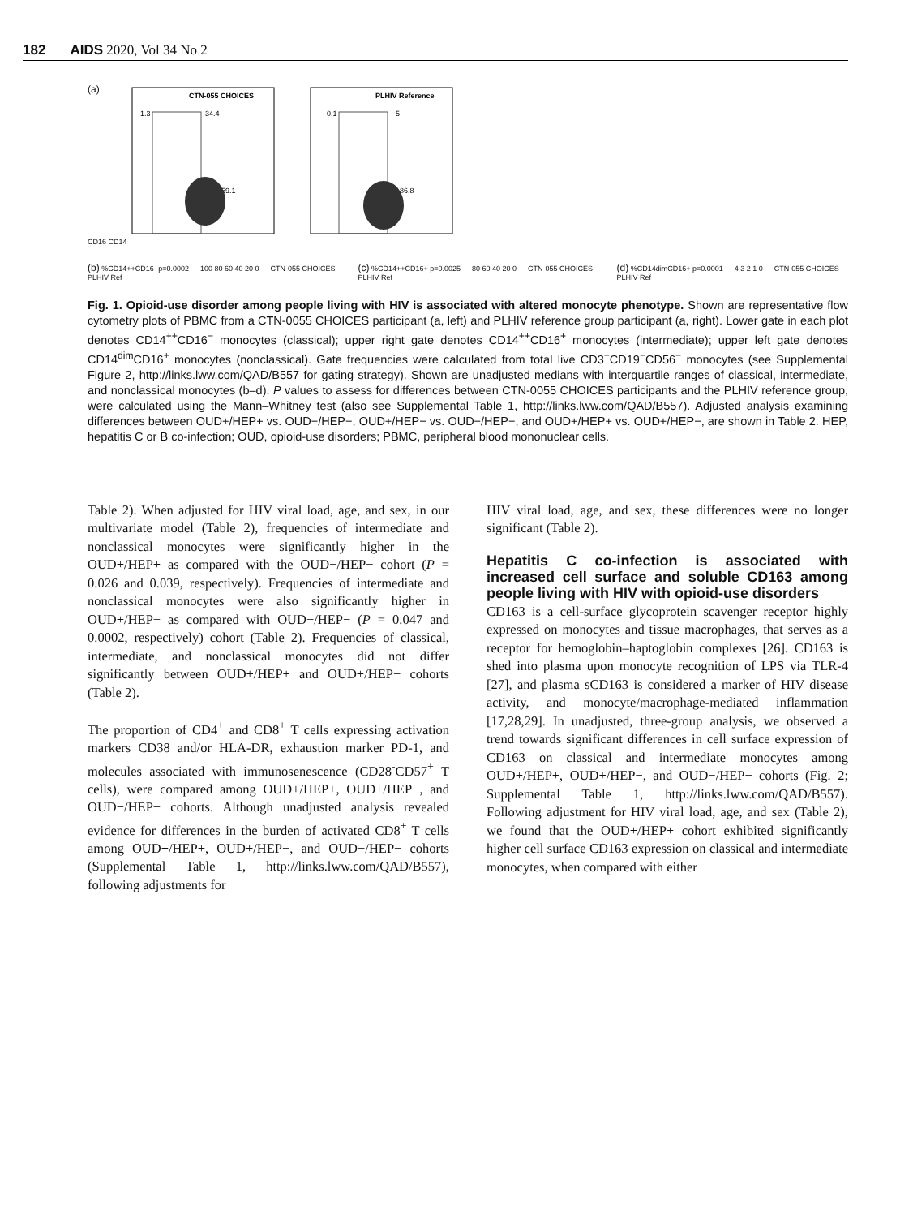182 AIDS 2020, Vol 34 No 2
(a)
CTN-055 CHOICES
1.3
34.4
59.1
PLHIV Reference
0.1
5
86.8
CD16 CD14
(b) %CD14++CD16- p=0.0002 — 100 80 60 40 20 0 — CTN-055 CHOICES PLHIV Ref
(c) %CD14++CD16+ p=0.0025 — 80 60 40 20 0 — CTN-055 CHOICES PLHIV Ref
(d) %CD14dimCD16+ p=0.0001 — 4 3 2 1 0 — CTN-055 CHOICES PLHIV Ref
Fig. 1. Opioid-use disorder among people living with HIV is associated with altered monocyte phenotype. Shown are representative flow cytometry plots of PBMC from a CTN-0055 CHOICES participant (a, left) and PLHIV reference group participant (a, right). Lower gate in each plot denotes CD14<sup>++</sup>CD16<sup>−</sup> monocytes (classical); upper right gate denotes CD14<sup>++</sup>CD16<sup>+</sup> monocytes (intermediate); upper left gate denotes CD14<sup>dim</sup>CD16<sup>+</sup> monocytes (nonclassical). Gate frequencies were calculated from total live CD3<sup>−</sup>CD19<sup>−</sup>CD56<sup>−</sup> monocytes (see Supplemental Figure 2, http://links.lww.com/QAD/B557 for gating strategy). Shown are unadjusted medians with interquartile ranges of classical, intermediate, and nonclassical monocytes (b–d). P values to assess for differences between CTN-0055 CHOICES participants and the PLHIV reference group, were calculated using the Mann–Whitney test (also see Supplemental Table 1, http://links.lww.com/QAD/B557). Adjusted analysis examining differences between OUD+/HEP+ vs. OUD−/HEP−, OUD+/HEP− vs. OUD−/HEP−, and OUD+/HEP+ vs. OUD+/HEP−, are shown in Table 2. HEP, hepatitis C or B co-infection; OUD, opioid-use disorders; PBMC, peripheral blood mononuclear cells.
Table 2). When adjusted for HIV viral load, age, and sex, in our multivariate model (Table 2), frequencies of intermediate and nonclassical monocytes were significantly higher in the OUD+/HEP+ as compared with the OUD−/HEP− cohort (P = 0.026 and 0.039, respectively). Frequencies of intermediate and nonclassical monocytes were also significantly higher in OUD+/HEP− as compared with OUD−/HEP− (P = 0.047 and 0.0002, respectively) cohort (Table 2). Frequencies of classical, intermediate, and nonclassical monocytes did not differ significantly between OUD+/HEP+ and OUD+/HEP− cohorts (Table 2).
The proportion of CD4<sup>+</sup> and CD8<sup>+</sup> T cells expressing activation markers CD38 and/or HLA-DR, exhaustion marker PD-1, and molecules associated with immunosenescence (CD28<sup>-</sup>CD57<sup>+</sup> T cells), were compared among OUD+/HEP+, OUD+/HEP−, and OUD−/HEP− cohorts. Although unadjusted analysis revealed evidence for differences in the burden of activated CD8<sup>+</sup> T cells among OUD+/HEP+, OUD+/HEP−, and OUD−/HEP− cohorts (Supplemental Table 1, http://links.lww.com/QAD/B557), following adjustments for
HIV viral load, age, and sex, these differences were no longer significant (Table 2).
Hepatitis C co-infection is associated with increased cell surface and soluble CD163 among people living with HIV with opioid-use disorders
CD163 is a cell-surface glycoprotein scavenger receptor highly expressed on monocytes and tissue macrophages, that serves as a receptor for hemoglobin–haptoglobin complexes [26]. CD163 is shed into plasma upon monocyte recognition of LPS via TLR-4 [27], and plasma sCD163 is considered a marker of HIV disease activity, and monocyte/macrophage-mediated inflammation [17,28,29]. In unadjusted, three-group analysis, we observed a trend towards significant differences in cell surface expression of CD163 on classical and intermediate monocytes among OUD+/HEP+, OUD+/HEP−, and OUD−/HEP− cohorts (Fig. 2; Supplemental Table 1, http://links.lww.com/QAD/B557). Following adjustment for HIV viral load, age, and sex (Table 2), we found that the OUD+/HEP+ cohort exhibited significantly higher cell surface CD163 expression on classical and intermediate monocytes, when compared with either